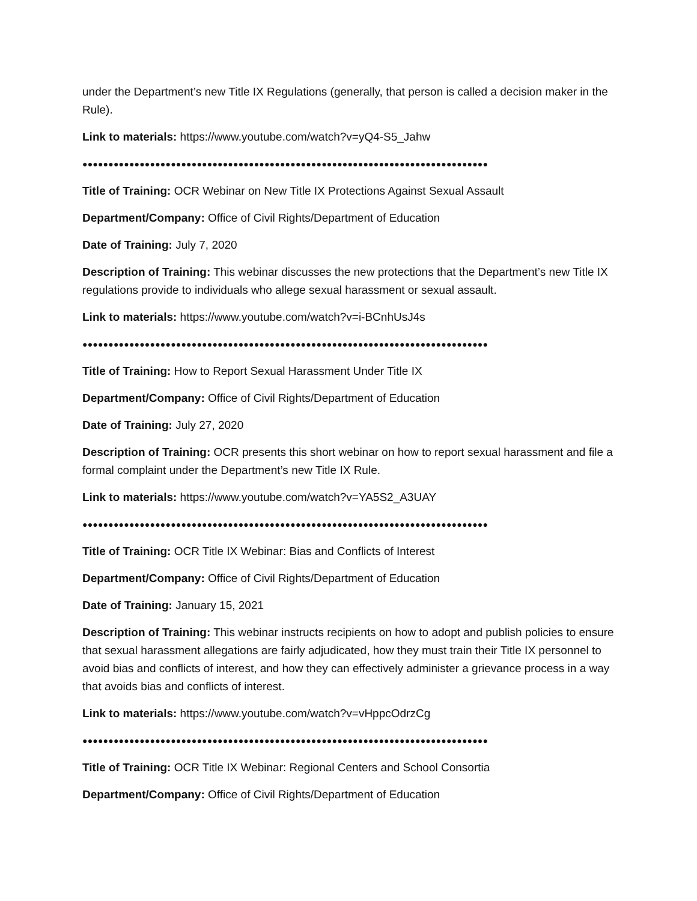under the Department’s new Title IX Regulations (generally, that person is called a decision maker in the Rule).
Link to materials: https://www.youtube.com/watch?v=yQ4-S5_Jahw
●●●●●●●●●●●●●●●●●●●●●●●●●●●●●●●●●●●●●●●●●●●●●●●●●●●●●●●●●●●●●●●●●●●●●●●●●●●●●●
Title of Training: OCR Webinar on New Title IX Protections Against Sexual Assault
Department/Company: Office of Civil Rights/Department of Education
Date of Training: July 7, 2020
Description of Training: This webinar discusses the new protections that the Department’s new Title IX regulations provide to individuals who allege sexual harassment or sexual assault.
Link to materials: https://www.youtube.com/watch?v=i-BCnhUsJ4s
●●●●●●●●●●●●●●●●●●●●●●●●●●●●●●●●●●●●●●●●●●●●●●●●●●●●●●●●●●●●●●●●●●●●●●●●●●●●●●
Title of Training: How to Report Sexual Harassment Under Title IX
Department/Company: Office of Civil Rights/Department of Education
Date of Training: July 27, 2020
Description of Training: OCR presents this short webinar on how to report sexual harassment and file a formal complaint under the Department’s new Title IX Rule.
Link to materials: https://www.youtube.com/watch?v=YA5S2_A3UAY
●●●●●●●●●●●●●●●●●●●●●●●●●●●●●●●●●●●●●●●●●●●●●●●●●●●●●●●●●●●●●●●●●●●●●●●●●●●●●●
Title of Training: OCR Title IX Webinar: Bias and Conflicts of Interest
Department/Company: Office of Civil Rights/Department of Education
Date of Training: January 15, 2021
Description of Training: This webinar instructs recipients on how to adopt and publish policies to ensure that sexual harassment allegations are fairly adjudicated, how they must train their Title IX personnel to avoid bias and conflicts of interest, and how they can effectively administer a grievance process in a way that avoids bias and conflicts of interest.
Link to materials: https://www.youtube.com/watch?v=vHppcOdrzCg
●●●●●●●●●●●●●●●●●●●●●●●●●●●●●●●●●●●●●●●●●●●●●●●●●●●●●●●●●●●●●●●●●●●●●●●●●●●●●●
Title of Training: OCR Title IX Webinar: Regional Centers and School Consortia
Department/Company: Office of Civil Rights/Department of Education